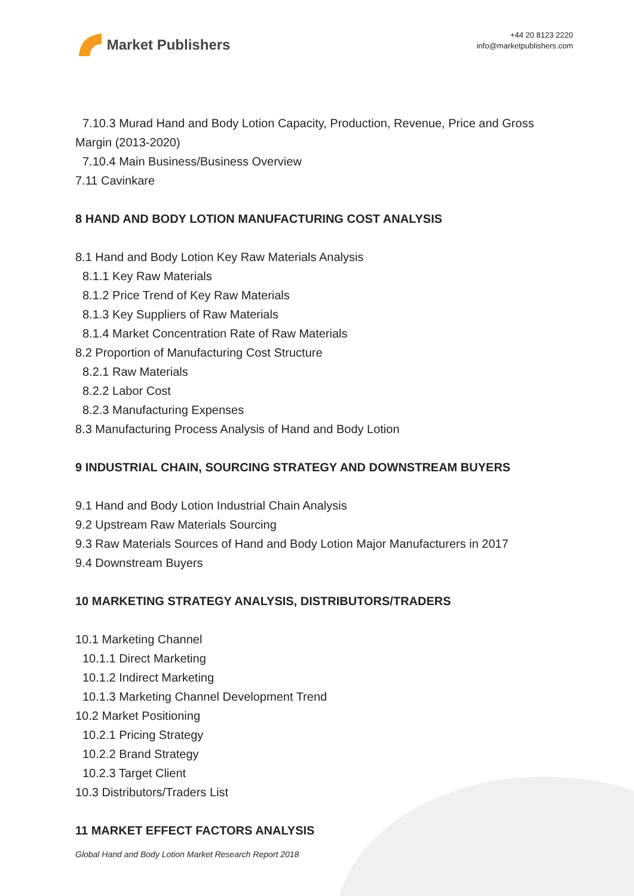Market Publishers
+44 20 8123 2220
info@marketpublishers.com
7.10.3 Murad Hand and Body Lotion Capacity, Production, Revenue, Price and Gross
Margin (2013-2020)
7.10.4 Main Business/Business Overview
7.11 Cavinkare
8 HAND AND BODY LOTION MANUFACTURING COST ANALYSIS
8.1 Hand and Body Lotion Key Raw Materials Analysis
8.1.1 Key Raw Materials
8.1.2 Price Trend of Key Raw Materials
8.1.3 Key Suppliers of Raw Materials
8.1.4 Market Concentration Rate of Raw Materials
8.2 Proportion of Manufacturing Cost Structure
8.2.1 Raw Materials
8.2.2 Labor Cost
8.2.3 Manufacturing Expenses
8.3 Manufacturing Process Analysis of Hand and Body Lotion
9 INDUSTRIAL CHAIN, SOURCING STRATEGY AND DOWNSTREAM BUYERS
9.1 Hand and Body Lotion Industrial Chain Analysis
9.2 Upstream Raw Materials Sourcing
9.3 Raw Materials Sources of Hand and Body Lotion Major Manufacturers in 2017
9.4 Downstream Buyers
10 MARKETING STRATEGY ANALYSIS, DISTRIBUTORS/TRADERS
10.1 Marketing Channel
10.1.1 Direct Marketing
10.1.2 Indirect Marketing
10.1.3 Marketing Channel Development Trend
10.2 Market Positioning
10.2.1 Pricing Strategy
10.2.2 Brand Strategy
10.2.3 Target Client
10.3 Distributors/Traders List
11 MARKET EFFECT FACTORS ANALYSIS
Global Hand and Body Lotion Market Research Report 2018